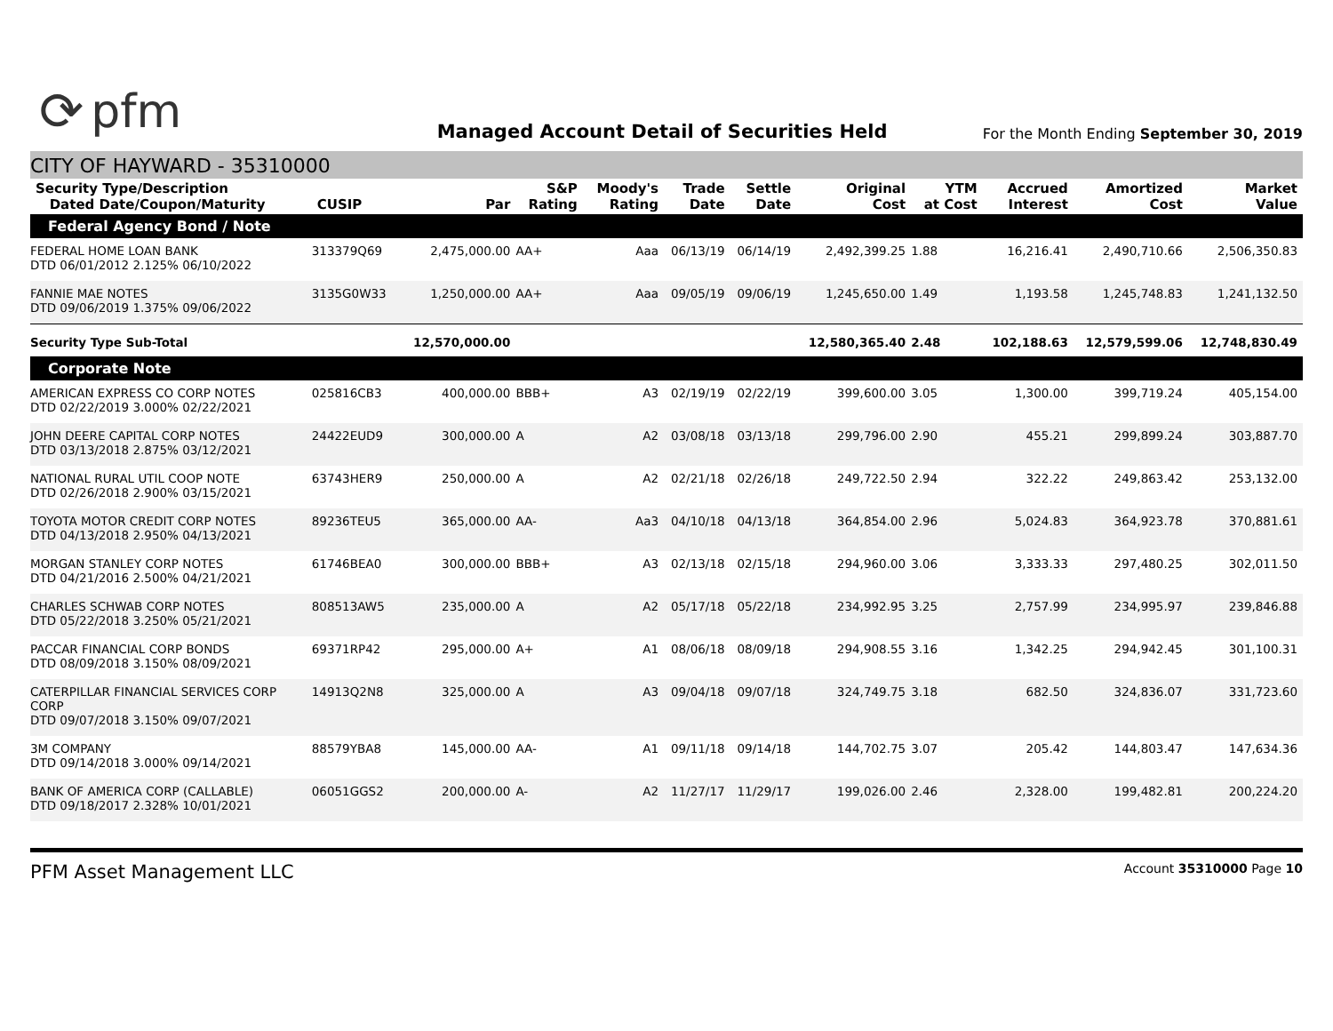⟳ pfm
Managed Account Detail of Securities Held
For the Month Ending September 30, 2019
CITY OF HAYWARD - 35310000
| Security Type/Description Dated Date/Coupon/Maturity | CUSIP | Par | S&P Rating | Moody's Rating | Trade Date | Settle Date | Original Cost | YTM at Cost | Accrued Interest | Amortized Cost | Market Value |
| --- | --- | --- | --- | --- | --- | --- | --- | --- | --- | --- | --- |
| Federal Agency Bond / Note | | | | | | | | | | | |
| FEDERAL HOME LOAN BANK DTD 06/01/2012 2.125% 06/10/2022 | 313379Q69 | 2,475,000.00 | AA+ | Aaa | 06/13/19 | 06/14/19 | 2,492,399.25 | 1.88 | 16,216.41 | 2,490,710.66 | 2,506,350.83 |
| FANNIE MAE NOTES DTD 09/06/2019 1.375% 09/06/2022 | 3135G0W33 | 1,250,000.00 | AA+ | Aaa | 09/05/19 | 09/06/19 | 1,245,650.00 | 1.49 | 1,193.58 | 1,245,748.83 | 1,241,132.50 |
| Security Type Sub-Total | | 12,570,000.00 | | | | | 12,580,365.40 | 2.48 | 102,188.63 | 12,579,599.06 | 12,748,830.49 |
| Corporate Note | | | | | | | | | | | |
| AMERICAN EXPRESS CO CORP NOTES DTD 02/22/2019 3.000% 02/22/2021 | 025816CB3 | 400,000.00 | BBB+ | A3 | 02/19/19 | 02/22/19 | 399,600.00 | 3.05 | 1,300.00 | 399,719.24 | 405,154.00 |
| JOHN DEERE CAPITAL CORP NOTES DTD 03/13/2018 2.875% 03/12/2021 | 24422EUD9 | 300,000.00 | A | A2 | 03/08/18 | 03/13/18 | 299,796.00 | 2.90 | 455.21 | 299,899.24 | 303,887.70 |
| NATIONAL RURAL UTIL COOP NOTE DTD 02/26/2018 2.900% 03/15/2021 | 63743HER9 | 250,000.00 | A | A2 | 02/21/18 | 02/26/18 | 249,722.50 | 2.94 | 322.22 | 249,863.42 | 253,132.00 |
| TOYOTA MOTOR CREDIT CORP NOTES DTD 04/13/2018 2.950% 04/13/2021 | 89236TEU5 | 365,000.00 | AA- | Aa3 | 04/10/18 | 04/13/18 | 364,854.00 | 2.96 | 5,024.83 | 364,923.78 | 370,881.61 |
| MORGAN STANLEY CORP NOTES DTD 04/21/2016 2.500% 04/21/2021 | 61746BEA0 | 300,000.00 | BBB+ | A3 | 02/13/18 | 02/15/18 | 294,960.00 | 3.06 | 3,333.33 | 297,480.25 | 302,011.50 |
| CHARLES SCHWAB CORP NOTES DTD 05/22/2018 3.250% 05/21/2021 | 808513AW5 | 235,000.00 | A | A2 | 05/17/18 | 05/22/18 | 234,992.95 | 3.25 | 2,757.99 | 234,995.97 | 239,846.88 |
| PACCAR FINANCIAL CORP BONDS DTD 08/09/2018 3.150% 08/09/2021 | 69371RP42 | 295,000.00 | A+ | A1 | 08/06/18 | 08/09/18 | 294,908.55 | 3.16 | 1,342.25 | 294,942.45 | 301,100.31 |
| CATERPILLAR FINANCIAL SERVICES CORP CORP DTD 09/07/2018 3.150% 09/07/2021 | 14913Q2N8 | 325,000.00 | A | A3 | 09/04/18 | 09/07/18 | 324,749.75 | 3.18 | 682.50 | 324,836.07 | 331,723.60 |
| 3M COMPANY DTD 09/14/2018 3.000% 09/14/2021 | 88579YBA8 | 145,000.00 | AA- | A1 | 09/11/18 | 09/14/18 | 144,702.75 | 3.07 | 205.42 | 144,803.47 | 147,634.36 |
| BANK OF AMERICA CORP (CALLABLE) DTD 09/18/2017 2.328% 10/01/2021 | 06051GGS2 | 200,000.00 | A- | A2 | 11/27/17 | 11/29/17 | 199,026.00 | 2.46 | 2,328.00 | 199,482.81 | 200,224.20 |
PFM Asset Management LLC
Account 35310000 Page 10